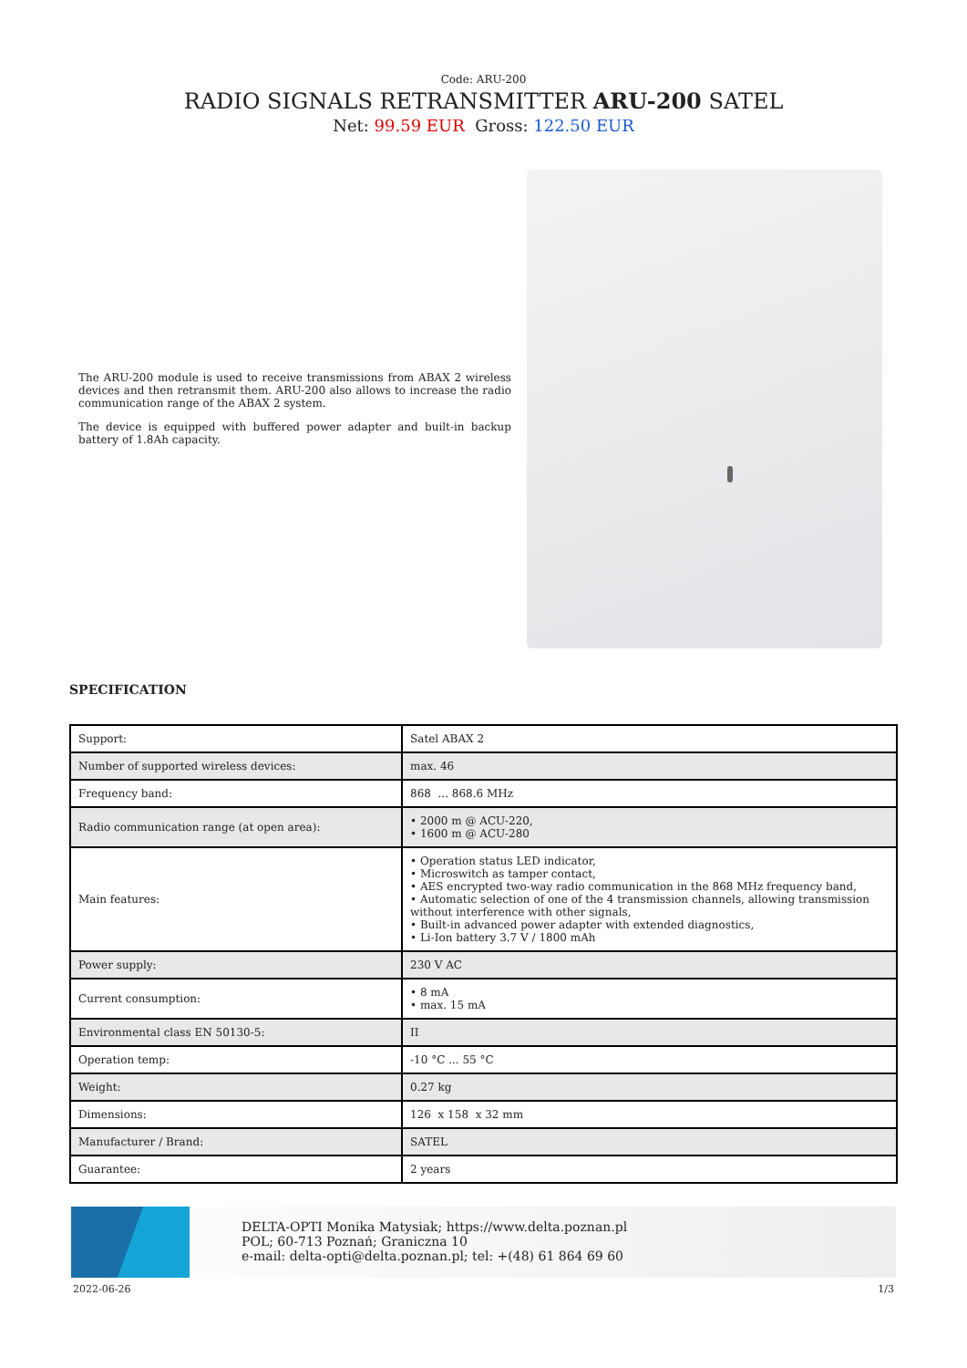Code: ARU-200
RADIO SIGNALS RETRANSMITTER ARU-200 SATEL
Net: 99.59 EUR Gross: 122.50 EUR
The ARU-200 module is used to receive transmissions from ABAX 2 wireless devices and then retransmit them. ARU-200 also allows to increase the radio communication range of the ABAX 2 system.
The device is equipped with buffered power adapter and built-in backup battery of 1.8Ah capacity.
SPECIFICATION
| Support: | Satel ABAX 2 |
| Number of supported wireless devices: | max. 46 |
| Frequency band: | 868 ... 868.6 MHz |
| Radio communication range (at open area): | • 2000 m @ ACU-220, • 1600 m @ ACU-280 |
| Main features: | • Operation status LED indicator, • Microswitch as tamper contact, • AES encrypted two-way radio communication in the 868 MHz frequency band, • Automatic selection of one of the 4 transmission channels, allowing transmission without interference with other signals, • Built-in advanced power adapter with extended diagnostics, • Li-Ion battery 3.7 V / 1800 mAh |
| Power supply: | 230 V AC |
| Current consumption: | • 8 mA • max. 15 mA |
| Environmental class EN 50130-5: | II |
| Operation temp: | -10 °C ... 55 °C |
| Weight: | 0.27 kg |
| Dimensions: | 126 x 158 x 32 mm |
| Manufacturer / Brand: | SATEL |
| Guarantee: | 2 years |
DELTA-OPTI Monika Matysiak; https://www.delta.poznan.pl
POL; 60-713 Poznań; Graniczna 10
e-mail: delta-opti@delta.poznan.pl; tel: +(48) 61 864 69 60
2022-06-26 1/3